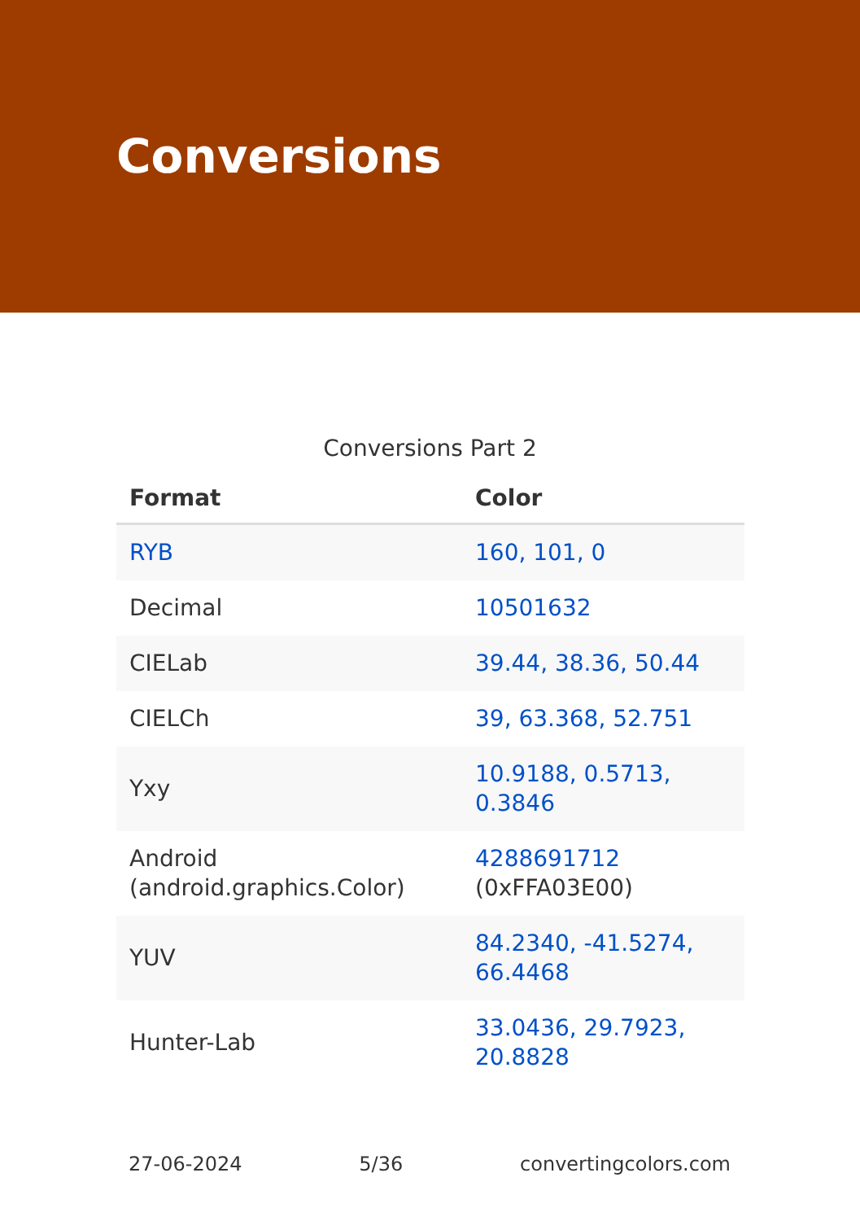Conversions
Conversions Part 2
| Format | Color |
| --- | --- |
| RYB | 160, 101, 0 |
| Decimal | 10501632 |
| CIELab | 39.44, 38.36, 50.44 |
| CIELCh | 39, 63.368, 52.751 |
| Yxy | 10.9188, 0.5713, 0.3846 |
| Android (android.graphics.Color) | 4288691712 (0xFFA03E00) |
| YUV | 84.2340, -41.5274, 66.4468 |
| Hunter-Lab | 33.0436, 29.7923, 20.8828 |
27-06-2024 5/36 convertingcolors.com